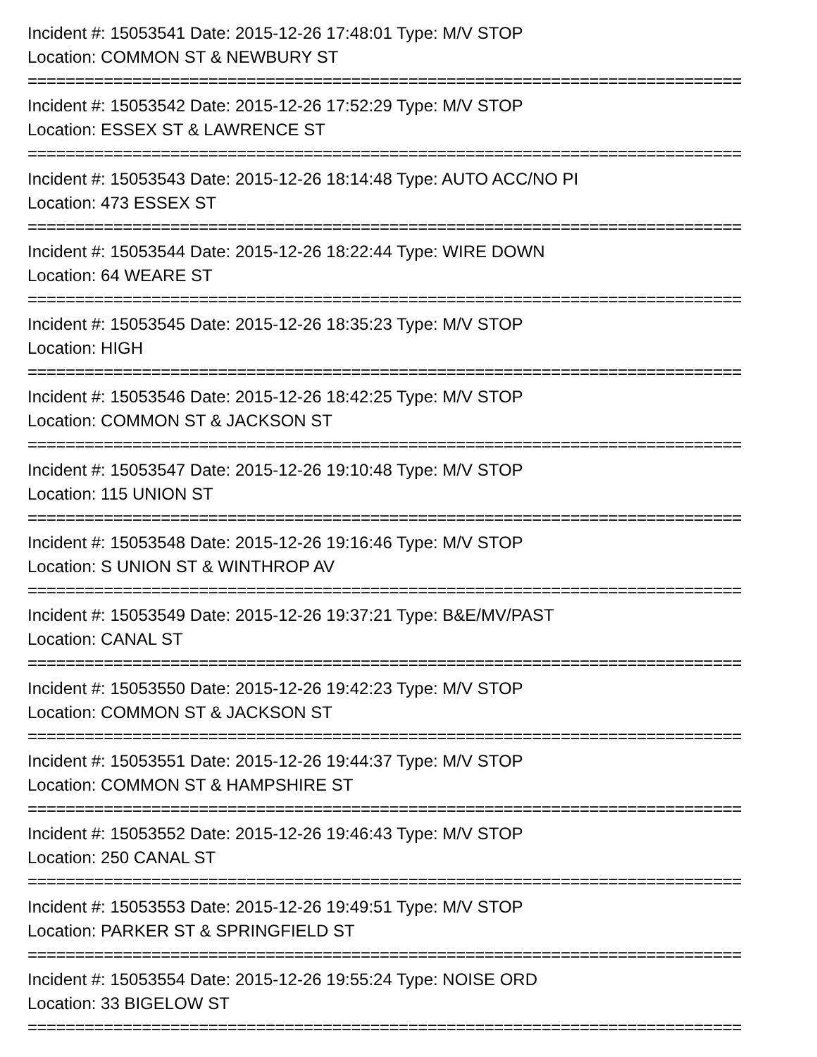Incident #: 15053541 Date: 2015-12-26 17:48:01 Type: M/V STOP
Location: COMMON ST & NEWBURY ST
===========================================================================
Incident #: 15053542 Date: 2015-12-26 17:52:29 Type: M/V STOP
Location: ESSEX ST & LAWRENCE ST
===========================================================================
Incident #: 15053543 Date: 2015-12-26 18:14:48 Type: AUTO ACC/NO PI
Location: 473 ESSEX ST
===========================================================================
Incident #: 15053544 Date: 2015-12-26 18:22:44 Type: WIRE DOWN
Location: 64 WEARE ST
===========================================================================
Incident #: 15053545 Date: 2015-12-26 18:35:23 Type: M/V STOP
Location: HIGH
===========================================================================
Incident #: 15053546 Date: 2015-12-26 18:42:25 Type: M/V STOP
Location: COMMON ST & JACKSON ST
===========================================================================
Incident #: 15053547 Date: 2015-12-26 19:10:48 Type: M/V STOP
Location: 115 UNION ST
===========================================================================
Incident #: 15053548 Date: 2015-12-26 19:16:46 Type: M/V STOP
Location: S UNION ST & WINTHROP AV
===========================================================================
Incident #: 15053549 Date: 2015-12-26 19:37:21 Type: B&E/MV/PAST
Location: CANAL ST
===========================================================================
Incident #: 15053550 Date: 2015-12-26 19:42:23 Type: M/V STOP
Location: COMMON ST & JACKSON ST
===========================================================================
Incident #: 15053551 Date: 2015-12-26 19:44:37 Type: M/V STOP
Location: COMMON ST & HAMPSHIRE ST
===========================================================================
Incident #: 15053552 Date: 2015-12-26 19:46:43 Type: M/V STOP
Location: 250 CANAL ST
===========================================================================
Incident #: 15053553 Date: 2015-12-26 19:49:51 Type: M/V STOP
Location: PARKER ST & SPRINGFIELD ST
===========================================================================
Incident #: 15053554 Date: 2015-12-26 19:55:24 Type: NOISE ORD
Location: 33 BIGELOW ST
===========================================================================